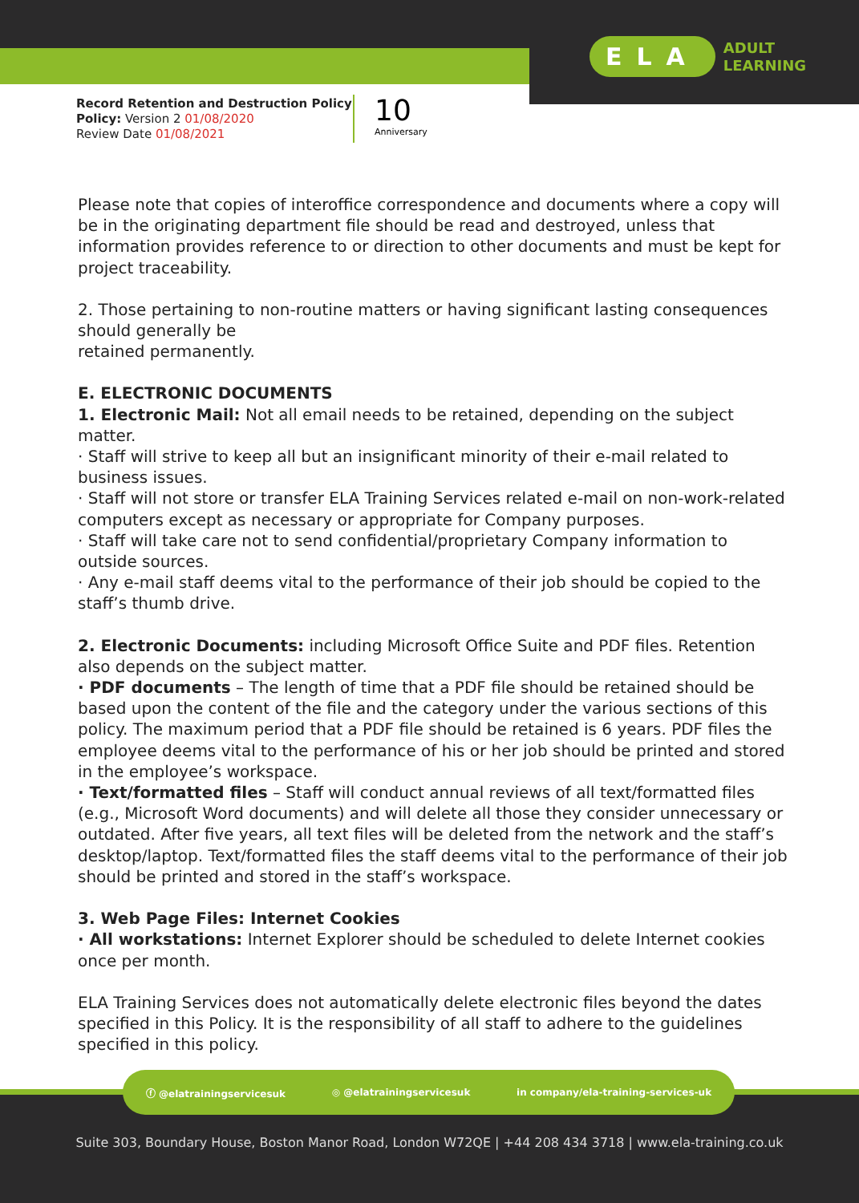ELA
ADULT
LEARNING
Record Retention and Destruction Policy
Policy: Version 2 01/08/2020
Review Date 01/08/2021
10
Anniversary
Please note that copies of interoffice correspondence and documents where a copy will be in the originating department file should be read and destroyed, unless that information provides reference to or direction to other documents and must be kept for project traceability.
2. Those pertaining to non-routine matters or having significant lasting consequences should generally be
retained permanently.
E. ELECTRONIC DOCUMENTS
1. Electronic Mail: Not all email needs to be retained, depending on the subject matter.
· Staff will strive to keep all but an insignificant minority of their e-mail related to business issues.
· Staff will not store or transfer ELA Training Services related e-mail on non-work-related computers except as necessary or appropriate for Company purposes.
· Staff will take care not to send confidential/proprietary Company information to outside sources.
· Any e-mail staff deems vital to the performance of their job should be copied to the staff’s thumb drive.
2. Electronic Documents: including Microsoft Office Suite and PDF files. Retention also depends on the subject matter.
· PDF documents – The length of time that a PDF file should be retained should be based upon the content of the file and the category under the various sections of this policy. The maximum period that a PDF file should be retained is 6 years. PDF files the employee deems vital to the performance of his or her job should be printed and stored in the employee’s workspace.
· Text/formatted files – Staff will conduct annual reviews of all text/formatted files (e.g., Microsoft Word documents) and will delete all those they consider unnecessary or outdated. After five years, all text files will be deleted from the network and the staff’s desktop/laptop. Text/formatted files the staff deems vital to the performance of their job should be printed and stored in the staff’s workspace.
3. Web Page Files: Internet Cookies
· All workstations: Internet Explorer should be scheduled to delete Internet cookies once per month.
ELA Training Services does not automatically delete electronic files beyond the dates specified in this Policy. It is the responsibility of all staff to adhere to the guidelines specified in this policy.
ⓕ @elatrainingservicesuk ◎ @elatrainingservicesuk in company/ela-training-services-uk
Suite 303, Boundary House, Boston Manor Road, London W72QE | +44 208 434 3718 | www.ela-training.co.uk